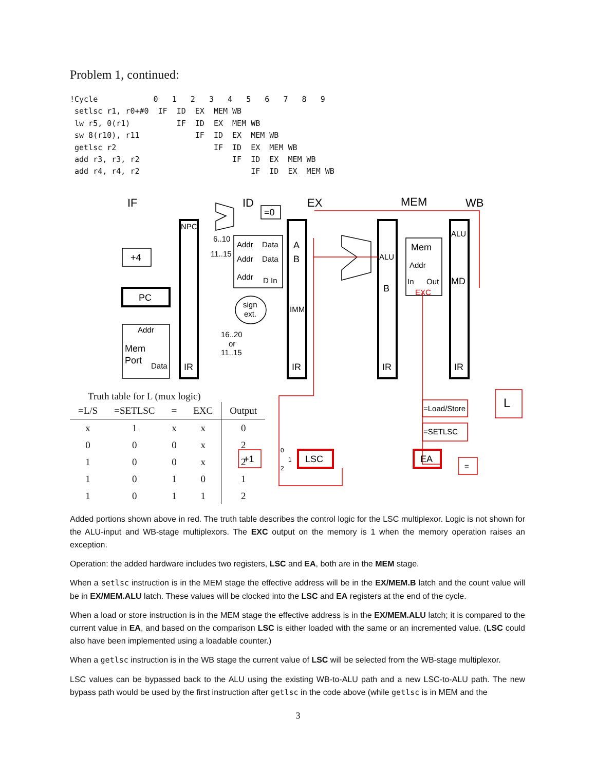Problem 1, continued:
!Cycle            0   1   2   3   4   5   6   7   8   9
 setlsc r1, r0+#0  IF  ID  EX  MEM WB
 lw r5, 0(r1)          IF  ID  EX  MEM WB
 sw 8(r10), r11            IF  ID  EX  MEM WB
 getlsc r2                     IF  ID  EX  MEM WB
 add r3, r3, r2                    IF  ID  EX  MEM WB
 add r4, r4, r2                        IF  ID  EX  MEM WB
IF
ID
EX
MEM
WB
+4
PC
Addr
Mem
Port
Data
NPC
IR
6..10
11..15
Addr
Data
Addr
Data
Addr
D In
=0
sign
ext.
16..20
or
11..15
A
B
IMM
IR
ALU
B
IR
Mem
Addr
In
Out
EXC
ALU
MD
IR
L
=Load/Store
=SETLSC
EA
=
LSC
+1
0
1
2
Truth table for L (mux logic)
| =L/S | =SETLSC | = | EXC | Output |
| --- | --- | --- | --- | --- |
| x | 1 | x | x | 0 |
| 0 | 0 | 0 | x | 2 |
| 1 | 0 | 0 | x | 2 |
| 1 | 0 | 1 | 0 | 1 |
| 1 | 0 | 1 | 1 | 2 |
Added portions shown above in red. The truth table describes the control logic for the LSC multiplexor. Logic is not shown for the ALU-input and WB-stage multiplexors. The EXC output on the memory is 1 when the memory operation raises an exception.
Operation: the added hardware includes two registers, LSC and EA, both are in the MEM stage.
When a setlsc instruction is in the MEM stage the effective address will be in the EX/MEM.B latch and the count value will be in EX/MEM.ALU latch. These values will be clocked into the LSC and EA registers at the end of the cycle.
When a load or store instruction is in the MEM stage the effective address is in the EX/MEM.ALU latch; it is compared to the current value in EA, and based on the comparison LSC is either loaded with the same or an incremented value. (LSC could also have been implemented using a loadable counter.)
When a getlsc instruction is in the WB stage the current value of LSC will be selected from the WB-stage multiplexor.
LSC values can be bypassed back to the ALU using the existing WB-to-ALU path and a new LSC-to-ALU path. The new bypass path would be used by the first instruction after getlsc in the code above (while getlsc is in MEM and the
3